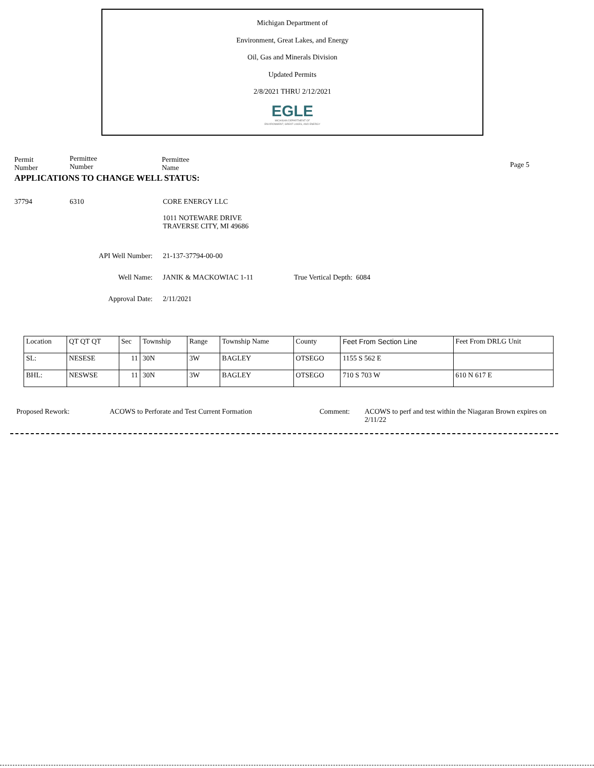Michigan Department of
Environment, Great Lakes, and Energy
Oil, Gas and Minerals Division
Updated Permits
2/8/2021 THRU 2/12/2021
EGLE
MICHIGAN DEPARTMENT OF
ENVIRONMENT, GREAT LAKES, AND ENERGY
Permit
Number
Permittee
Number
Permittee
Name
Page 5
APPLICATIONS TO CHANGE WELL STATUS:
37794 6310 CORE ENERGY LLC
1011 NOTEWARE DRIVE
TRAVERSE CITY, MI 49686
API Well Number: 21-137-37794-00-00
Well Name: JANIK & MACKOWIAC 1-11 True Vertical Depth: 6084
Approval Date: 2/11/2021
| Location | QT QT QT | Sec | Township | Range | Township Name | County | Feet From Section Line | Feet From DRLG Unit |
| SL: | NESESE | 11 | 30N | 3W | BAGLEY | OTSEGO | 1155 S 562 E | |
| BHL: | NESWSE | 11 | 30N | 3W | BAGLEY | OTSEGO | 710 S 703 W | 610 N 617 E |
Proposed Rework: ACOWS to Perforate and Test Current Formation Comment: ACOWS to perf and test within the Niagaran Brown expires on 2/11/22